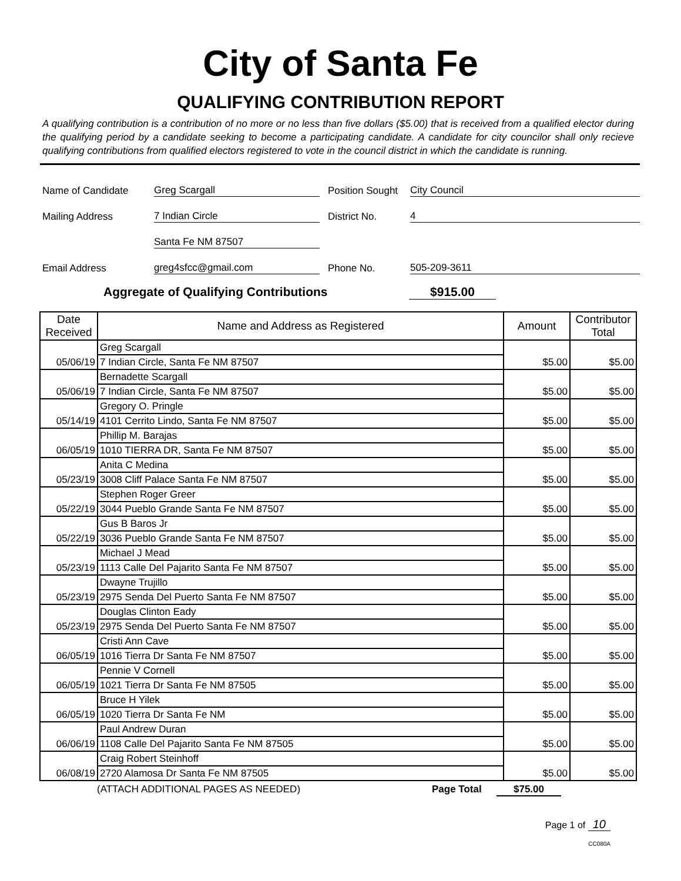City of Santa Fe
QUALIFYING CONTRIBUTION REPORT
A qualifying contribution is a contribution of no more or no less than five dollars ($5.00) that is received from a qualified elector during the qualifying period by a candidate seeking to become a participating candidate. A candidate for city councilor shall only recieve qualifying contributions from qualified electors registered to vote in the council district in which the candidate is running.
Name of Candidate Greg Scargall Position Sought City Council
Mailing Address 7 Indian Circle District No. 4
Santa Fe NM 87507
Email Address greg4sfcc@gmail.com Phone No. 505-209-3611
Aggregate of Qualifying Contributions $915.00
| Date Received | Name and Address as Registered | Amount | Contributor Total |
| --- | --- | --- | --- |
| 05/06/19 | Greg Scargall | $5.00 | $5.00 |
| | 7 Indian Circle, Santa Fe NM 87507 | | |
| 05/06/19 | Bernadette Scargall | $5.00 | $5.00 |
| | 7 Indian Circle, Santa Fe NM 87507 | | |
| 05/14/19 | Gregory O. Pringle | $5.00 | $5.00 |
| | 4101 Cerrito Lindo, Santa Fe NM 87507 | | |
| 06/05/19 | Phillip M. Barajas | $5.00 | $5.00 |
| | 1010 TIERRA DR, Santa Fe NM 87507 | | |
| 05/23/19 | Anita C Medina | $5.00 | $5.00 |
| | 3008 Cliff Palace Santa Fe NM 87507 | | |
| 05/22/19 | Stephen Roger Greer | $5.00 | $5.00 |
| | 3044 Pueblo Grande Santa Fe NM 87507 | | |
| 05/22/19 | Gus B Baros Jr | $5.00 | $5.00 |
| | 3036 Pueblo Grande Santa Fe NM 87507 | | |
| 05/23/19 | Michael J Mead | $5.00 | $5.00 |
| | 1113 Calle Del Pajarito Santa Fe NM 87507 | | |
| 05/23/19 | Dwayne Trujillo | $5.00 | $5.00 |
| | 2975 Senda Del Puerto Santa Fe NM 87507 | | |
| 05/23/19 | Douglas Clinton Eady | $5.00 | $5.00 |
| | 2975 Senda Del Puerto Santa Fe NM 87507 | | |
| 06/05/19 | Cristi Ann Cave | $5.00 | $5.00 |
| | 1016 Tierra Dr Santa Fe NM 87507 | | |
| 06/05/19 | Pennie V Cornell | $5.00 | $5.00 |
| | 1021 Tierra Dr Santa Fe NM 87505 | | |
| 06/05/19 | Bruce H Yilek | $5.00 | $5.00 |
| | 1020 Tierra Dr Santa Fe NM | | |
| 06/06/19 | Paul Andrew Duran | $5.00 | $5.00 |
| | 1108 Calle Del Pajarito Santa Fe NM 87505 | | |
| 06/08/19 | Craig Robert Steinhoff | $5.00 | $5.00 |
| | 2720 Alamosa Dr Santa Fe NM 87505 | | |
(ATTACH ADDITIONAL PAGES AS NEEDED) Page Total $75.00
Page 1 of 10
CC080A